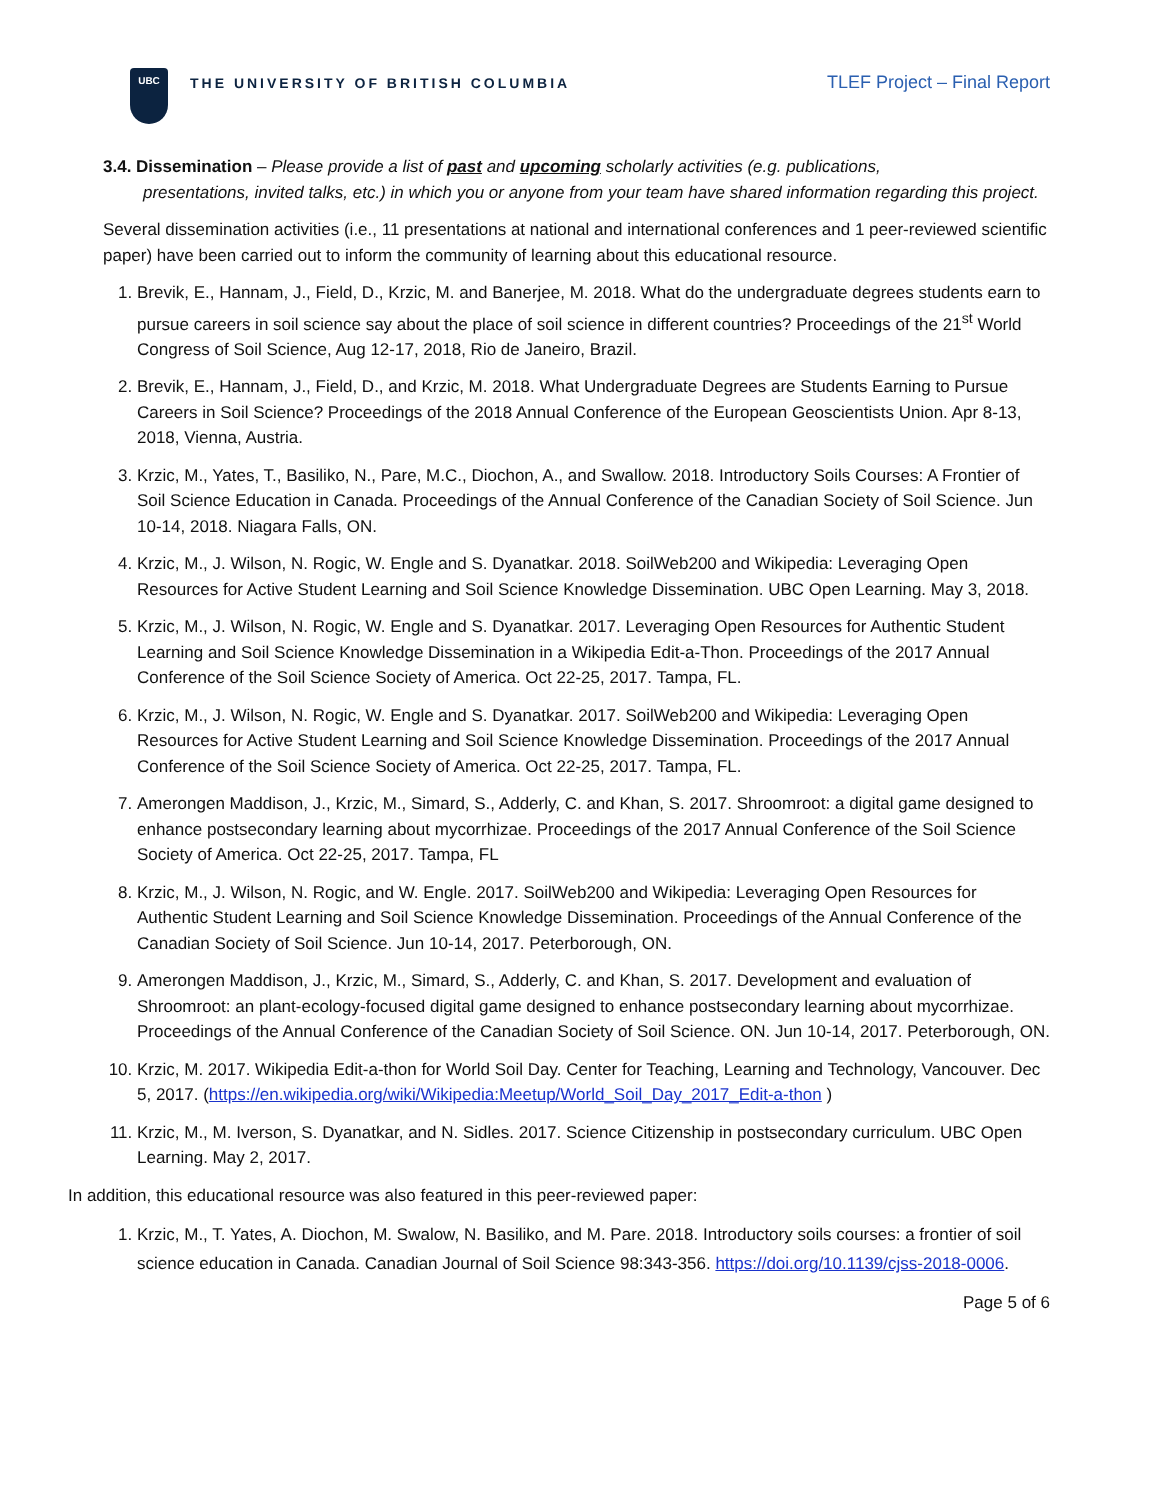UBC
THE UNIVERSITY OF BRITISH COLUMBIA
TLEF Project – Final Report
3.4. Dissemination – Please provide a list of past and upcoming scholarly activities (e.g. publications,
presentations, invited talks, etc.) in which you or anyone from your team have shared information regarding this project.
Several dissemination activities (i.e., 11 presentations at national and international conferences and 1 peer-reviewed scientific paper) have been carried out to inform the community of learning about this educational resource.
1. Brevik, E., Hannam, J., Field, D., Krzic, M. and Banerjee, M. 2018. What do the undergraduate degrees students earn to pursue careers in soil science say about the place of soil science in different countries? Proceedings of the 21<sup>st</sup> World Congress of Soil Science, Aug 12-17, 2018, Rio de Janeiro, Brazil.
2. Brevik, E., Hannam, J., Field, D., and Krzic, M. 2018. What Undergraduate Degrees are Students Earning to Pursue Careers in Soil Science? Proceedings of the 2018 Annual Conference of the European Geoscientists Union. Apr 8-13, 2018, Vienna, Austria.
3. Krzic, M., Yates, T., Basiliko, N., Pare, M.C., Diochon, A., and Swallow. 2018. Introductory Soils Courses: A Frontier of Soil Science Education in Canada. Proceedings of the Annual Conference of the Canadian Society of Soil Science. Jun 10-14, 2018. Niagara Falls, ON.
4. Krzic, M., J. Wilson, N. Rogic, W. Engle and S. Dyanatkar. 2018. SoilWeb200 and Wikipedia: Leveraging Open Resources for Active Student Learning and Soil Science Knowledge Dissemination. UBC Open Learning. May 3, 2018.
5. Krzic, M., J. Wilson, N. Rogic, W. Engle and S. Dyanatkar. 2017. Leveraging Open Resources for Authentic Student Learning and Soil Science Knowledge Dissemination in a Wikipedia Edit-a-Thon. Proceedings of the 2017 Annual Conference of the Soil Science Society of America. Oct 22-25, 2017. Tampa, FL.
6. Krzic, M., J. Wilson, N. Rogic, W. Engle and S. Dyanatkar. 2017. SoilWeb200 and Wikipedia: Leveraging Open Resources for Active Student Learning and Soil Science Knowledge Dissemination. Proceedings of the 2017 Annual Conference of the Soil Science Society of America. Oct 22-25, 2017. Tampa, FL.
7. Amerongen Maddison, J., Krzic, M., Simard, S., Adderly, C. and Khan, S. 2017. Shroomroot: a digital game designed to enhance postsecondary learning about mycorrhizae. Proceedings of the 2017 Annual Conference of the Soil Science Society of America. Oct 22-25, 2017. Tampa, FL
8. Krzic, M., J. Wilson, N. Rogic, and W. Engle. 2017. SoilWeb200 and Wikipedia: Leveraging Open Resources for Authentic Student Learning and Soil Science Knowledge Dissemination. Proceedings of the Annual Conference of the Canadian Society of Soil Science. Jun 10-14, 2017. Peterborough, ON.
9. Amerongen Maddison, J., Krzic, M., Simard, S., Adderly, C. and Khan, S. 2017. Development and evaluation of Shroomroot: an plant-ecology-focused digital game designed to enhance postsecondary learning about mycorrhizae. Proceedings of the Annual Conference of the Canadian Society of Soil Science. ON. Jun 10-14, 2017. Peterborough, ON.
10. Krzic, M. 2017. Wikipedia Edit-a-thon for World Soil Day. Center for Teaching, Learning and Technology, Vancouver. Dec 5, 2017. (https://en.wikipedia.org/wiki/Wikipedia:Meetup/World_Soil_Day_2017_Edit-a-thon )
11. Krzic, M., M. Iverson, S. Dyanatkar, and N. Sidles. 2017. Science Citizenship in postsecondary curriculum. UBC Open Learning. May 2, 2017.
In addition, this educational resource was also featured in this peer-reviewed paper:
1. Krzic, M., T. Yates, A. Diochon, M. Swalow, N. Basiliko, and M. Pare. 2018. Introductory soils courses: a frontier of soil science education in Canada. Canadian Journal of Soil Science 98:343-356. https://doi.org/10.1139/cjss-2018-0006.
Page 5 of 6